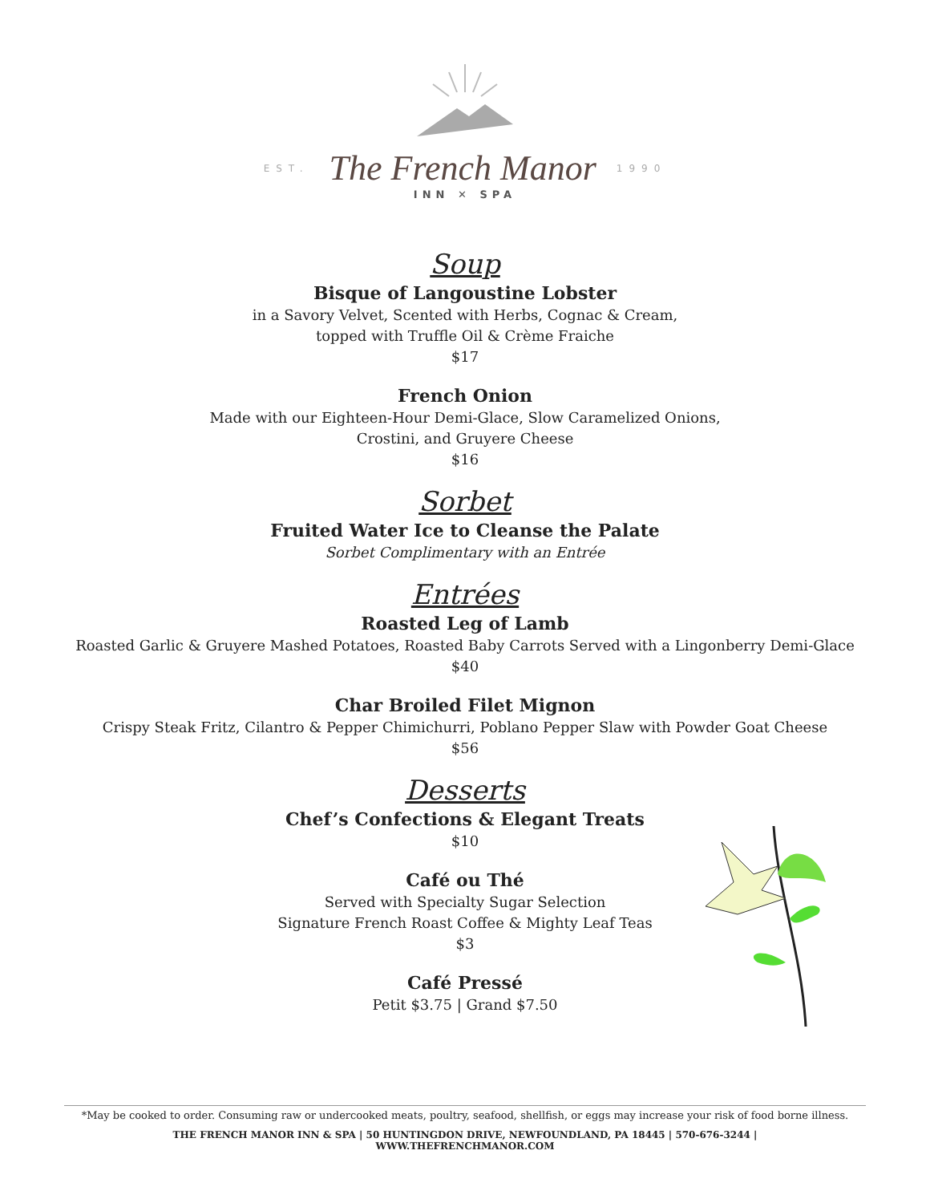EST. The French Manor 1990
INN ✕ SPA
Soup
Bisque of Langoustine Lobster
in a Savory Velvet, Scented with Herbs, Cognac & Cream,
topped with Truffle Oil & Crème Fraiche
$17
French Onion
Made with our Eighteen-Hour Demi-Glace, Slow Caramelized Onions,
Crostini, and Gruyere Cheese
$16
Sorbet
Fruited Water Ice to Cleanse the Palate
Sorbet Complimentary with an Entrée
Entrées
Roasted Leg of Lamb
Roasted Garlic & Gruyere Mashed Potatoes, Roasted Baby Carrots Served with a Lingonberry Demi-Glace
$40
Char Broiled Filet Mignon
Crispy Steak Fritz, Cilantro & Pepper Chimichurri, Poblano Pepper Slaw with Powder Goat Cheese
$56
Desserts
Chef’s Confections & Elegant Treats
$10
Café ou Thé
Served with Specialty Sugar Selection
Signature French Roast Coffee & Mighty Leaf Teas
$3
Café Pressé
Petit $3.75 | Grand $7.50
*May be cooked to order. Consuming raw or undercooked meats, poultry, seafood, shellfish, or eggs may increase your risk of food borne illness.
THE FRENCH MANOR INN & SPA | 50 HUNTINGDON DRIVE, NEWFOUNDLAND, PA 18445 | 570-676-3244 |
WWW.THEFRENCHMANOR.COM